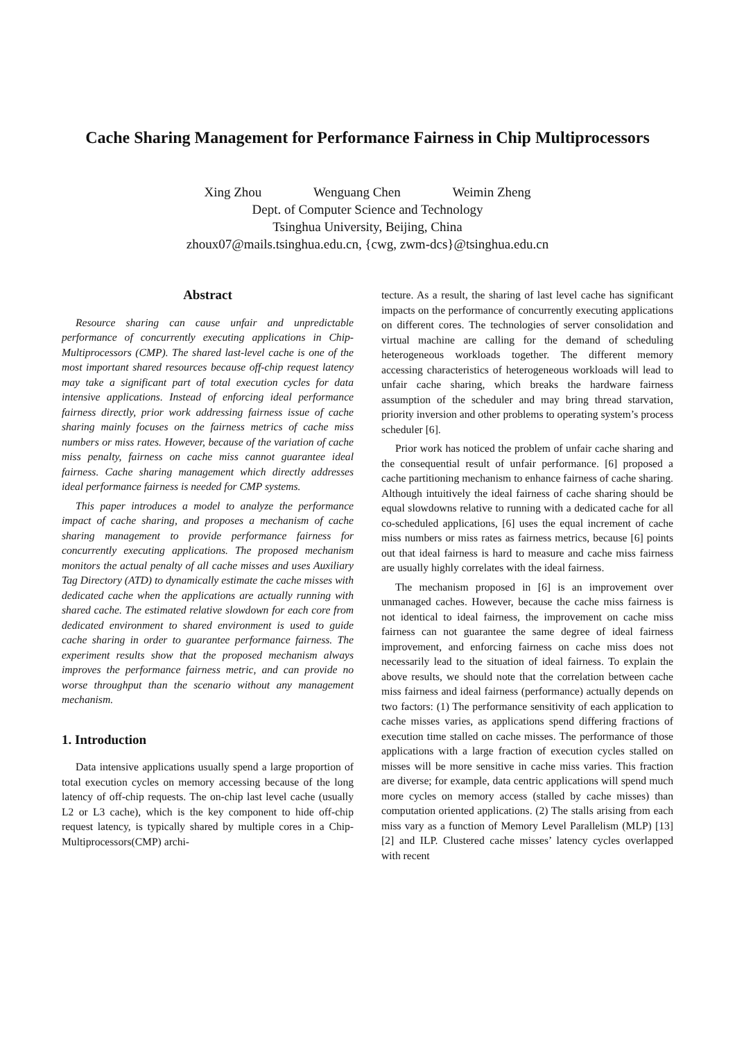Cache Sharing Management for Performance Fairness in Chip Multiprocessors
Xing Zhou Wenguang Chen Weimin Zheng
Dept. of Computer Science and Technology
Tsinghua University, Beijing, China
zhoux07@mails.tsinghua.edu.cn, {cwg, zwm-dcs}@tsinghua.edu.cn
Abstract
Resource sharing can cause unfair and unpredictable performance of concurrently executing applications in Chip-Multiprocessors (CMP). The shared last-level cache is one of the most important shared resources because off-chip request latency may take a significant part of total execution cycles for data intensive applications. Instead of enforcing ideal performance fairness directly, prior work addressing fairness issue of cache sharing mainly focuses on the fairness metrics of cache miss numbers or miss rates. However, because of the variation of cache miss penalty, fairness on cache miss cannot guarantee ideal fairness. Cache sharing management which directly addresses ideal performance fairness is needed for CMP systems.
This paper introduces a model to analyze the performance impact of cache sharing, and proposes a mechanism of cache sharing management to provide performance fairness for concurrently executing applications. The proposed mechanism monitors the actual penalty of all cache misses and uses Auxiliary Tag Directory (ATD) to dynamically estimate the cache misses with dedicated cache when the applications are actually running with shared cache. The estimated relative slowdown for each core from dedicated environment to shared environment is used to guide cache sharing in order to guarantee performance fairness. The experiment results show that the proposed mechanism always improves the performance fairness metric, and can provide no worse throughput than the scenario without any management mechanism.
1. Introduction
Data intensive applications usually spend a large proportion of total execution cycles on memory accessing because of the long latency of off-chip requests. The on-chip last level cache (usually L2 or L3 cache), which is the key component to hide off-chip request latency, is typically shared by multiple cores in a Chip-Multiprocessors(CMP) archi-
tecture. As a result, the sharing of last level cache has significant impacts on the performance of concurrently executing applications on different cores. The technologies of server consolidation and virtual machine are calling for the demand of scheduling heterogeneous workloads together. The different memory accessing characteristics of heterogeneous workloads will lead to unfair cache sharing, which breaks the hardware fairness assumption of the scheduler and may bring thread starvation, priority inversion and other problems to operating system’s process scheduler [6].
Prior work has noticed the problem of unfair cache sharing and the consequential result of unfair performance. [6] proposed a cache partitioning mechanism to enhance fairness of cache sharing. Although intuitively the ideal fairness of cache sharing should be equal slowdowns relative to running with a dedicated cache for all co-scheduled applications, [6] uses the equal increment of cache miss numbers or miss rates as fairness metrics, because [6] points out that ideal fairness is hard to measure and cache miss fairness are usually highly correlates with the ideal fairness.
The mechanism proposed in [6] is an improvement over unmanaged caches. However, because the cache miss fairness is not identical to ideal fairness, the improvement on cache miss fairness can not guarantee the same degree of ideal fairness improvement, and enforcing fairness on cache miss does not necessarily lead to the situation of ideal fairness. To explain the above results, we should note that the correlation between cache miss fairness and ideal fairness (performance) actually depends on two factors: (1) The performance sensitivity of each application to cache misses varies, as applications spend differing fractions of execution time stalled on cache misses. The performance of those applications with a large fraction of execution cycles stalled on misses will be more sensitive in cache miss varies. This fraction are diverse; for example, data centric applications will spend much more cycles on memory access (stalled by cache misses) than computation oriented applications. (2) The stalls arising from each miss vary as a function of Memory Level Parallelism (MLP) [13][2] and ILP. Clustered cache misses’ latency cycles overlapped with recent